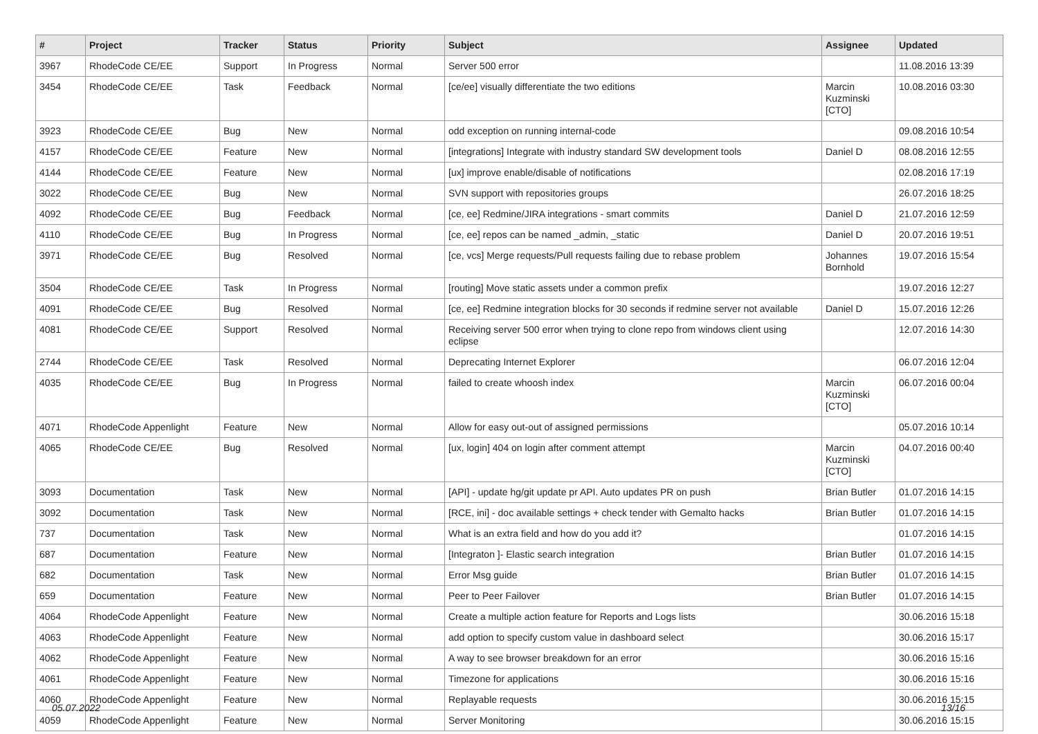| # | Project | Tracker | Status | Priority | Subject | Assignee | Updated |
| --- | --- | --- | --- | --- | --- | --- | --- |
| 3967 | RhodeCode CE/EE | Support | In Progress | Normal | Server 500 error | | 11.08.2016 13:39 |
| 3454 | RhodeCode CE/EE | Task | Feedback | Normal | [ce/ee] visually differentiate the two editions | Marcin Kuzminski [CTO] | 10.08.2016 03:30 |
| 3923 | RhodeCode CE/EE | Bug | New | Normal | odd exception on running internal-code | | 09.08.2016 10:54 |
| 4157 | RhodeCode CE/EE | Feature | New | Normal | [integrations] Integrate with industry standard SW development tools | Daniel D | 08.08.2016 12:55 |
| 4144 | RhodeCode CE/EE | Feature | New | Normal | [ux] improve enable/disable of notifications | | 02.08.2016 17:19 |
| 3022 | RhodeCode CE/EE | Bug | New | Normal | SVN support with repositories groups | | 26.07.2016 18:25 |
| 4092 | RhodeCode CE/EE | Bug | Feedback | Normal | [ce, ee] Redmine/JIRA integrations - smart commits | Daniel D | 21.07.2016 12:59 |
| 4110 | RhodeCode CE/EE | Bug | In Progress | Normal | [ce, ee] repos can be named _admin, _static | Daniel D | 20.07.2016 19:51 |
| 3971 | RhodeCode CE/EE | Bug | Resolved | Normal | [ce, vcs] Merge requests/Pull requests failing due to rebase problem | Johannes Bornhold | 19.07.2016 15:54 |
| 3504 | RhodeCode CE/EE | Task | In Progress | Normal | [routing] Move static assets under a common prefix | | 19.07.2016 12:27 |
| 4091 | RhodeCode CE/EE | Bug | Resolved | Normal | [ce, ee] Redmine integration blocks for 30 seconds if redmine server not available | Daniel D | 15.07.2016 12:26 |
| 4081 | RhodeCode CE/EE | Support | Resolved | Normal | Receiving server 500 error when trying to clone repo from windows client using eclipse | | 12.07.2016 14:30 |
| 2744 | RhodeCode CE/EE | Task | Resolved | Normal | Deprecating Internet Explorer | | 06.07.2016 12:04 |
| 4035 | RhodeCode CE/EE | Bug | In Progress | Normal | failed to create whoosh index | Marcin Kuzminski [CTO] | 06.07.2016 00:04 |
| 4071 | RhodeCode Appenlight | Feature | New | Normal | Allow for easy out-out of assigned permissions | | 05.07.2016 10:14 |
| 4065 | RhodeCode CE/EE | Bug | Resolved | Normal | [ux, login] 404 on login after comment attempt | Marcin Kuzminski [CTO] | 04.07.2016 00:40 |
| 3093 | Documentation | Task | New | Normal | [API] - update hg/git update pr API. Auto updates PR on push | Brian Butler | 01.07.2016 14:15 |
| 3092 | Documentation | Task | New | Normal | [RCE, ini] - doc available settings + check tender with Gemalto hacks | Brian Butler | 01.07.2016 14:15 |
| 737 | Documentation | Task | New | Normal | What is an extra field and how do you add it? | | 01.07.2016 14:15 |
| 687 | Documentation | Feature | New | Normal | [Integraton ]- Elastic search integration | Brian Butler | 01.07.2016 14:15 |
| 682 | Documentation | Task | New | Normal | Error Msg guide | Brian Butler | 01.07.2016 14:15 |
| 659 | Documentation | Feature | New | Normal | Peer to Peer Failover | Brian Butler | 01.07.2016 14:15 |
| 4064 | RhodeCode Appenlight | Feature | New | Normal | Create a multiple action feature for Reports and Logs lists | | 30.06.2016 15:18 |
| 4063 | RhodeCode Appenlight | Feature | New | Normal | add option to specify custom value in dashboard select | | 30.06.2016 15:17 |
| 4062 | RhodeCode Appenlight | Feature | New | Normal | A way to see browser breakdown for an error | | 30.06.2016 15:16 |
| 4061 | RhodeCode Appenlight | Feature | New | Normal | Timezone for applications | | 30.06.2016 15:16 |
| 4060 | RhodeCode Appenlight | Feature | New | Normal | Replayable requests | | 30.06.2016 15:15 |
| 4059 | RhodeCode Appenlight | Feature | New | Normal | Server Monitoring | | 30.06.2016 15:15 |
05.07.2022 13/16